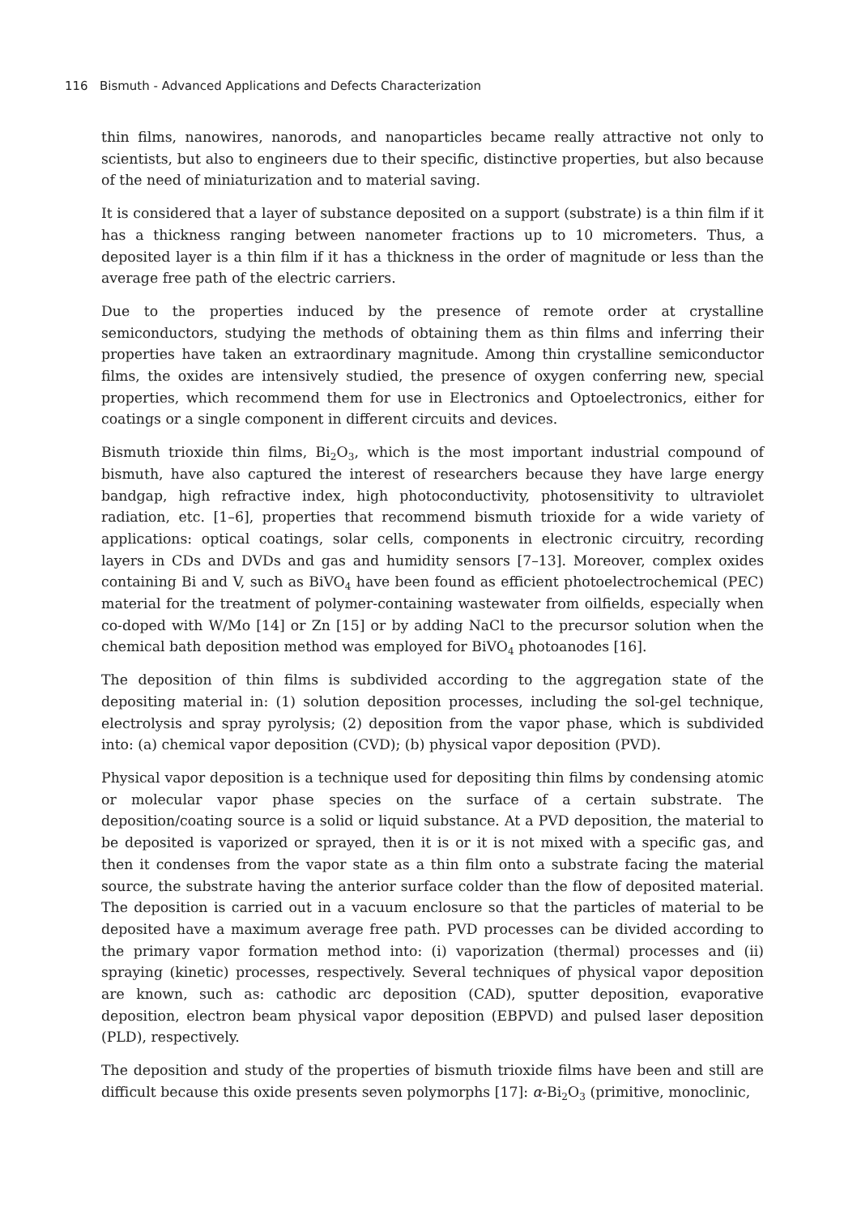116 Bismuth - Advanced Applications and Defects Characterization
thin films, nanowires, nanorods, and nanoparticles became really attractive not only to scientists, but also to engineers due to their specific, distinctive properties, but also because of the need of miniaturization and to material saving.
It is considered that a layer of substance deposited on a support (substrate) is a thin film if it has a thickness ranging between nanometer fractions up to 10 micrometers. Thus, a deposited layer is a thin film if it has a thickness in the order of magnitude or less than the average free path of the electric carriers.
Due to the properties induced by the presence of remote order at crystalline semiconductors, studying the methods of obtaining them as thin films and inferring their properties have taken an extraordinary magnitude. Among thin crystalline semiconductor films, the oxides are intensively studied, the presence of oxygen conferring new, special properties, which recommend them for use in Electronics and Optoelectronics, either for coatings or a single component in different circuits and devices.
Bismuth trioxide thin films, Bi<sub>2</sub>O<sub>3</sub>, which is the most important industrial compound of bismuth, have also captured the interest of researchers because they have large energy bandgap, high refractive index, high photoconductivity, photosensitivity to ultraviolet radiation, etc. [1–6], properties that recommend bismuth trioxide for a wide variety of applications: optical coatings, solar cells, components in electronic circuitry, recording layers in CDs and DVDs and gas and humidity sensors [7–13]. Moreover, complex oxides containing Bi and V, such as BiVO<sub>4</sub> have been found as efficient photoelectrochemical (PEC) material for the treatment of polymer-containing wastewater from oilfields, especially when co-doped with W/Mo [14] or Zn [15] or by adding NaCl to the precursor solution when the chemical bath deposition method was employed for BiVO<sub>4</sub> photoanodes [16].
The deposition of thin films is subdivided according to the aggregation state of the depositing material in: (1) solution deposition processes, including the sol-gel technique, electrolysis and spray pyrolysis; (2) deposition from the vapor phase, which is subdivided into: (a) chemical vapor deposition (CVD); (b) physical vapor deposition (PVD).
Physical vapor deposition is a technique used for depositing thin films by condensing atomic or molecular vapor phase species on the surface of a certain substrate. The deposition/coating source is a solid or liquid substance. At a PVD deposition, the material to be deposited is vaporized or sprayed, then it is or it is not mixed with a specific gas, and then it condenses from the vapor state as a thin film onto a substrate facing the material source, the substrate having the anterior surface colder than the flow of deposited material. The deposition is carried out in a vacuum enclosure so that the particles of material to be deposited have a maximum average free path. PVD processes can be divided according to the primary vapor formation method into: (i) vaporization (thermal) processes and (ii) spraying (kinetic) processes, respectively. Several techniques of physical vapor deposition are known, such as: cathodic arc deposition (CAD), sputter deposition, evaporative deposition, electron beam physical vapor deposition (EBPVD) and pulsed laser deposition (PLD), respectively.
The deposition and study of the properties of bismuth trioxide films have been and still are difficult because this oxide presents seven polymorphs [17]: α-Bi<sub>2</sub>O<sub>3</sub> (primitive, monoclinic,